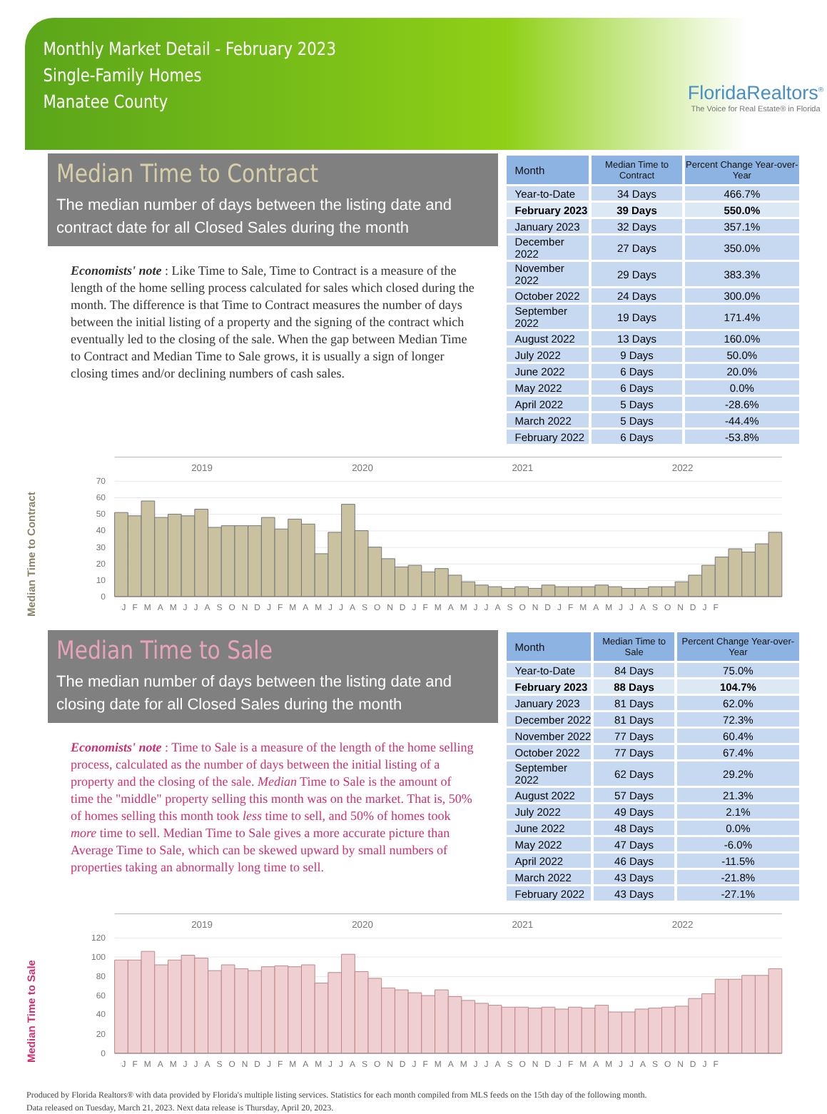Monthly Market Detail - February 2023
Single-Family Homes
Manatee County
FloridaRealtors<sup>®</sup>
The Voice for Real Estate® in Florida
Median Time to Contract
The median number of days between the listing date and contract date for all Closed Sales during the month
Economists' note : Like Time to Sale, Time to Contract is a measure of the length of the home selling process calculated for sales which closed during the month. The difference is that Time to Contract measures the number of days between the initial listing of a property and the signing of the contract which eventually led to the closing of the sale. When the gap between Median Time to Contract and Median Time to Sale grows, it is usually a sign of longer closing times and/or declining numbers of cash sales.
| Month | Median Time to Contract | Percent Change Year-over-Year |
| --- | --- | --- |
| Year-to-Date | 34 Days | 466.7% |
| February 2023 | 39 Days | 550.0% |
| January 2023 | 32 Days | 357.1% |
| December 2022 | 27 Days | 350.0% |
| November 2022 | 29 Days | 383.3% |
| October 2022 | 24 Days | 300.0% |
| September 2022 | 19 Days | 171.4% |
| August 2022 | 13 Days | 160.0% |
| July 2022 | 9 Days | 50.0% |
| June 2022 | 6 Days | 20.0% |
| May 2022 | 6 Days | 0.0% |
| April 2022 | 5 Days | -28.6% |
| March 2022 | 5 Days | -44.4% |
| February 2022 | 6 Days | -53.8% |
Median Time to Contract
2019
2020
2021
2022
70
60
50
40
30
20
10
0
JFMAMJJASONDJFMAMJJASONDJFMAMJJASONDJFMAMJJASONDJF
Median Time to Sale
The median number of days between the listing date and closing date for all Closed Sales during the month
Economists' note : Time to Sale is a measure of the length of the home selling process, calculated as the number of days between the initial listing of a property and the closing of the sale. Median Time to Sale is the amount of time the "middle" property selling this month was on the market. That is, 50% of homes selling this month took less time to sell, and 50% of homes took more time to sell. Median Time to Sale gives a more accurate picture than Average Time to Sale, which can be skewed upward by small numbers of properties taking an abnormally long time to sell.
| Month | Median Time to Sale | Percent Change Year-over-Year |
| --- | --- | --- |
| Year-to-Date | 84 Days | 75.0% |
| February 2023 | 88 Days | 104.7% |
| January 2023 | 81 Days | 62.0% |
| December 2022 | 81 Days | 72.3% |
| November 2022 | 77 Days | 60.4% |
| October 2022 | 77 Days | 67.4% |
| September 2022 | 62 Days | 29.2% |
| August 2022 | 57 Days | 21.3% |
| July 2022 | 49 Days | 2.1% |
| June 2022 | 48 Days | 0.0% |
| May 2022 | 47 Days | -6.0% |
| April 2022 | 46 Days | -11.5% |
| March 2022 | 43 Days | -21.8% |
| February 2022 | 43 Days | -27.1% |
Median Time to Sale
2019
2020
2021
2022
120
100
80
60
40
20
0
JFMAMJJASONDJFMAMJJASONDJFMAMJJASONDJFMAMJJASONDJF
Produced by Florida Realtors® with data provided by Florida's multiple listing services. Statistics for each month compiled from MLS feeds on the 15th day of the following month.
Data released on Tuesday, March 21, 2023. Next data release is Thursday, April 20, 2023.